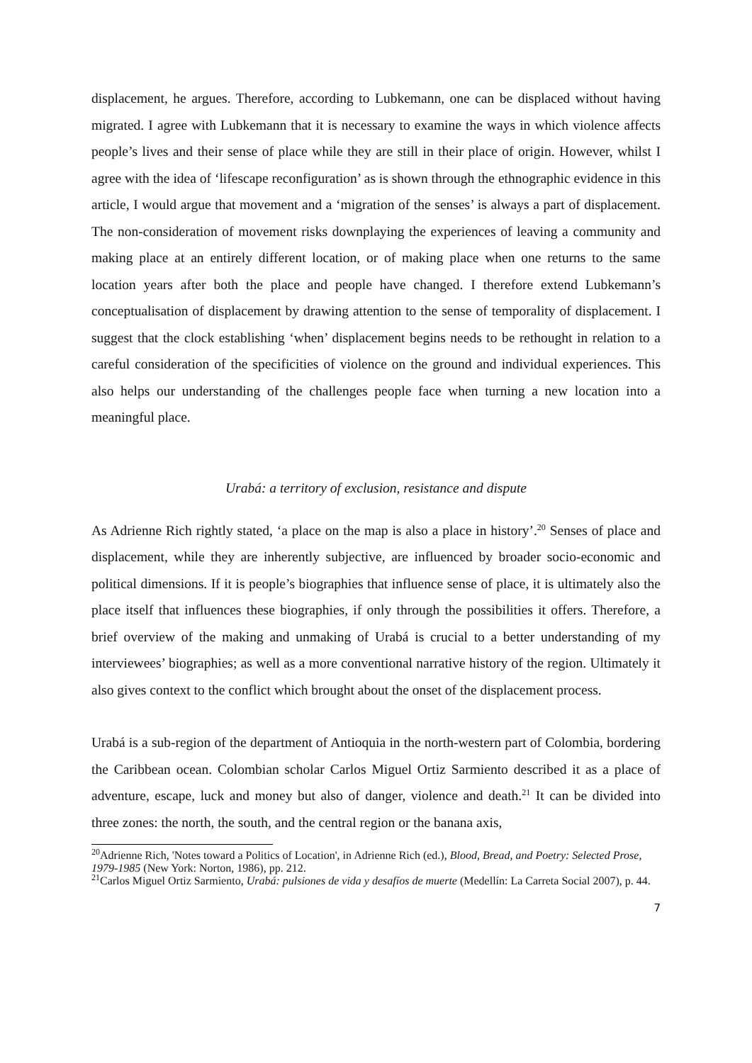displacement, he argues. Therefore, according to Lubkemann, one can be displaced without having migrated. I agree with Lubkemann that it is necessary to examine the ways in which violence affects people’s lives and their sense of place while they are still in their place of origin. However, whilst I agree with the idea of ‘lifescape reconfiguration’ as is shown through the ethnographic evidence in this article, I would argue that movement and a ‘migration of the senses’ is always a part of displacement. The non-consideration of movement risks downplaying the experiences of leaving a community and making place at an entirely different location, or of making place when one returns to the same location years after both the place and people have changed. I therefore extend Lubkemann’s conceptualisation of displacement by drawing attention to the sense of temporality of displacement. I suggest that the clock establishing ‘when’ displacement begins needs to be rethought in relation to a careful consideration of the specificities of violence on the ground and individual experiences. This also helps our understanding of the challenges people face when turning a new location into a meaningful place.
Urabá: a territory of exclusion, resistance and dispute
As Adrienne Rich rightly stated, ‘a place on the map is also a place in history’.<sup>20</sup> Senses of place and displacement, while they are inherently subjective, are influenced by broader socio-economic and political dimensions. If it is people’s biographies that influence sense of place, it is ultimately also the place itself that influences these biographies, if only through the possibilities it offers. Therefore, a brief overview of the making and unmaking of Urabá is crucial to a better understanding of my interviewees’ biographies; as well as a more conventional narrative history of the region. Ultimately it also gives context to the conflict which brought about the onset of the displacement process.
Urabá is a sub-region of the department of Antioquia in the north-western part of Colombia, bordering the Caribbean ocean. Colombian scholar Carlos Miguel Ortiz Sarmiento described it as a place of adventure, escape, luck and money but also of danger, violence and death.<sup>21</sup> It can be divided into three zones: the north, the south, and the central region or the banana axis,
<sup>20</sup> Adrienne Rich, 'Notes toward a Politics of Location', in Adrienne Rich (ed.), Blood, Bread, and Poetry: Selected Prose, 1979-1985 (New York: Norton, 1986), pp. 212.
<sup>21</sup> Carlos Miguel Ortiz Sarmiento, Urabá: pulsiones de vida y desafíos de muerte (Medellín: La Carreta Social 2007), p. 44.
7